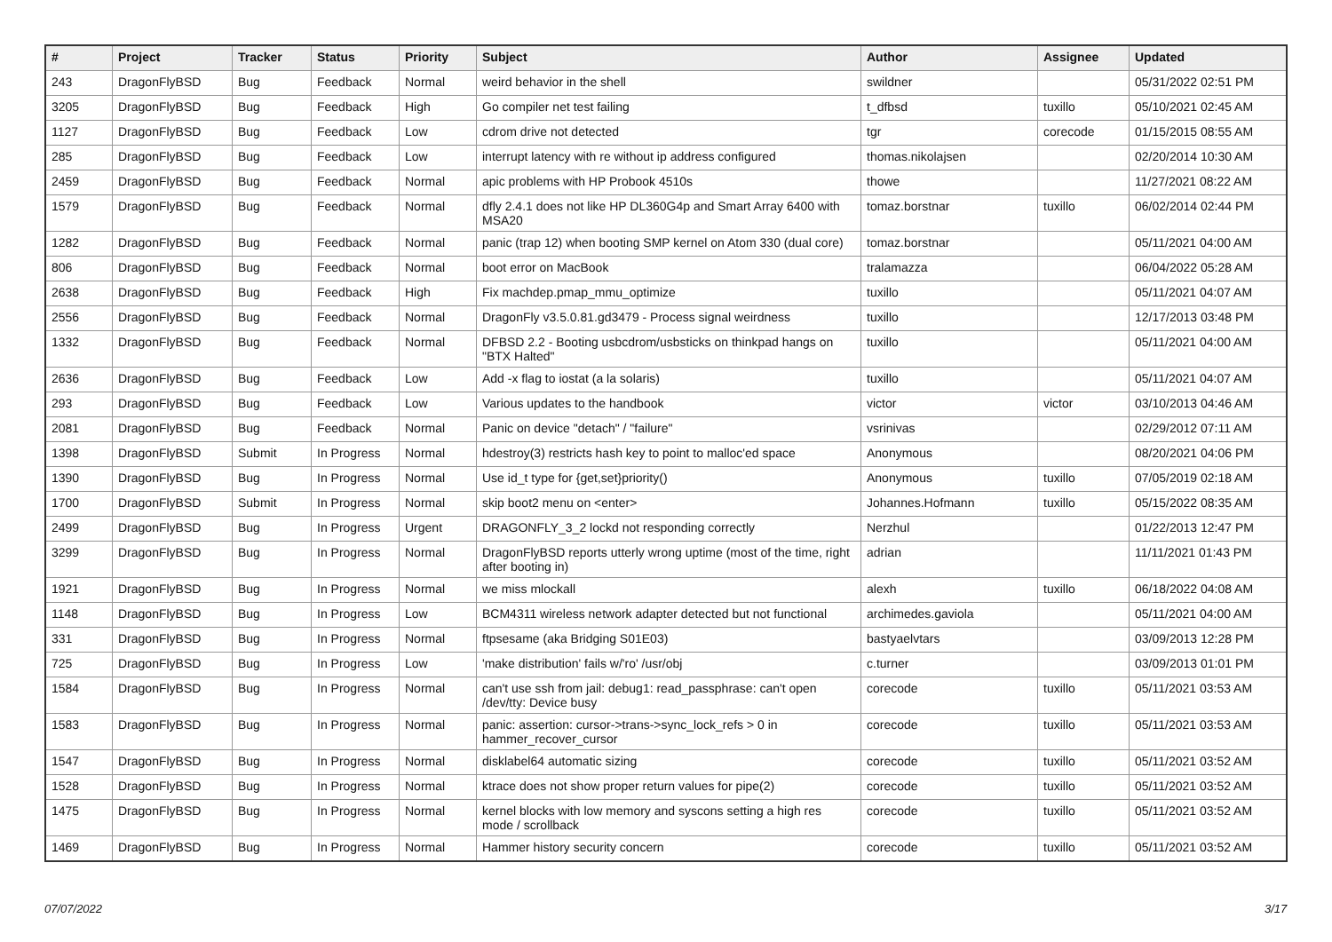| # | Project | Tracker | Status | Priority | Subject | Author | Assignee | Updated |
| --- | --- | --- | --- | --- | --- | --- | --- | --- |
| 243 | DragonFlyBSD | Bug | Feedback | Normal | weird behavior in the shell | swildner | | 05/31/2022 02:51 PM |
| 3205 | DragonFlyBSD | Bug | Feedback | High | Go compiler net test failing | t_dfbsd | tuxillo | 05/10/2021 02:45 AM |
| 1127 | DragonFlyBSD | Bug | Feedback | Low | cdrom drive not detected | tgr | corecode | 01/15/2015 08:55 AM |
| 285 | DragonFlyBSD | Bug | Feedback | Low | interrupt latency with re without ip address configured | thomas.nikolajsen | | 02/20/2014 10:30 AM |
| 2459 | DragonFlyBSD | Bug | Feedback | Normal | apic problems with HP Probook 4510s | thowe | | 11/27/2021 08:22 AM |
| 1579 | DragonFlyBSD | Bug | Feedback | Normal | dfly 2.4.1 does not like HP DL360G4p and Smart Array 6400 with MSA20 | tomaz.borstnar | tuxillo | 06/02/2014 02:44 PM |
| 1282 | DragonFlyBSD | Bug | Feedback | Normal | panic (trap 12) when booting SMP kernel on Atom 330 (dual core) | tomaz.borstnar | | 05/11/2021 04:00 AM |
| 806 | DragonFlyBSD | Bug | Feedback | Normal | boot error on MacBook | tralamazza | | 06/04/2022 05:28 AM |
| 2638 | DragonFlyBSD | Bug | Feedback | High | Fix machdep.pmap_mmu_optimize | tuxillo | | 05/11/2021 04:07 AM |
| 2556 | DragonFlyBSD | Bug | Feedback | Normal | DragonFly v3.5.0.81.gd3479 - Process signal weirdness | tuxillo | | 12/17/2013 03:48 PM |
| 1332 | DragonFlyBSD | Bug | Feedback | Normal | DFBSD 2.2 - Booting usbcdrom/usbsticks on thinkpad hangs on "BTX Halted" | tuxillo | | 05/11/2021 04:00 AM |
| 2636 | DragonFlyBSD | Bug | Feedback | Low | Add -x flag to iostat (a la solaris) | tuxillo | | 05/11/2021 04:07 AM |
| 293 | DragonFlyBSD | Bug | Feedback | Low | Various updates to the handbook | victor | victor | 03/10/2013 04:46 AM |
| 2081 | DragonFlyBSD | Bug | Feedback | Normal | Panic on device "detach" / "failure" | vsrinivas | | 02/29/2012 07:11 AM |
| 1398 | DragonFlyBSD | Submit | In Progress | Normal | hdestroy(3) restricts hash key to point to malloc'ed space | Anonymous | | 08/20/2021 04:06 PM |
| 1390 | DragonFlyBSD | Bug | In Progress | Normal | Use id_t type for {get,set}priority() | Anonymous | tuxillo | 07/05/2019 02:18 AM |
| 1700 | DragonFlyBSD | Submit | In Progress | Normal | skip boot2 menu on <enter> | Johannes.Hofmann | tuxillo | 05/15/2022 08:35 AM |
| 2499 | DragonFlyBSD | Bug | In Progress | Urgent | DRAGONFLY_3_2 lockd not responding correctly | Nerzhul | | 01/22/2013 12:47 PM |
| 3299 | DragonFlyBSD | Bug | In Progress | Normal | DragonFlyBSD reports utterly wrong uptime (most of the time, right after booting in) | adrian | | 11/11/2021 01:43 PM |
| 1921 | DragonFlyBSD | Bug | In Progress | Normal | we miss mlockall | alexh | tuxillo | 06/18/2022 04:08 AM |
| 1148 | DragonFlyBSD | Bug | In Progress | Low | BCM4311 wireless network adapter detected but not functional | archimedes.gaviola | | 05/11/2021 04:00 AM |
| 331 | DragonFlyBSD | Bug | In Progress | Normal | ftpsesame (aka Bridging S01E03) | bastyaelvtars | | 03/09/2013 12:28 PM |
| 725 | DragonFlyBSD | Bug | In Progress | Low | 'make distribution' fails w/'ro' /usr/obj | c.turner | | 03/09/2013 01:01 PM |
| 1584 | DragonFlyBSD | Bug | In Progress | Normal | can't use ssh from jail: debug1: read_passphrase: can't open /dev/tty: Device busy | corecode | tuxillo | 05/11/2021 03:53 AM |
| 1583 | DragonFlyBSD | Bug | In Progress | Normal | panic: assertion: cursor->trans->sync_lock_refs > 0 in hammer_recover_cursor | corecode | tuxillo | 05/11/2021 03:53 AM |
| 1547 | DragonFlyBSD | Bug | In Progress | Normal | disklabel64 automatic sizing | corecode | tuxillo | 05/11/2021 03:52 AM |
| 1528 | DragonFlyBSD | Bug | In Progress | Normal | ktrace does not show proper return values for pipe(2) | corecode | tuxillo | 05/11/2021 03:52 AM |
| 1475 | DragonFlyBSD | Bug | In Progress | Normal | kernel blocks with low memory and syscons setting a high res mode / scrollback | corecode | tuxillo | 05/11/2021 03:52 AM |
| 1469 | DragonFlyBSD | Bug | In Progress | Normal | Hammer history security concern | corecode | tuxillo | 05/11/2021 03:52 AM |
07/07/2022 3/17